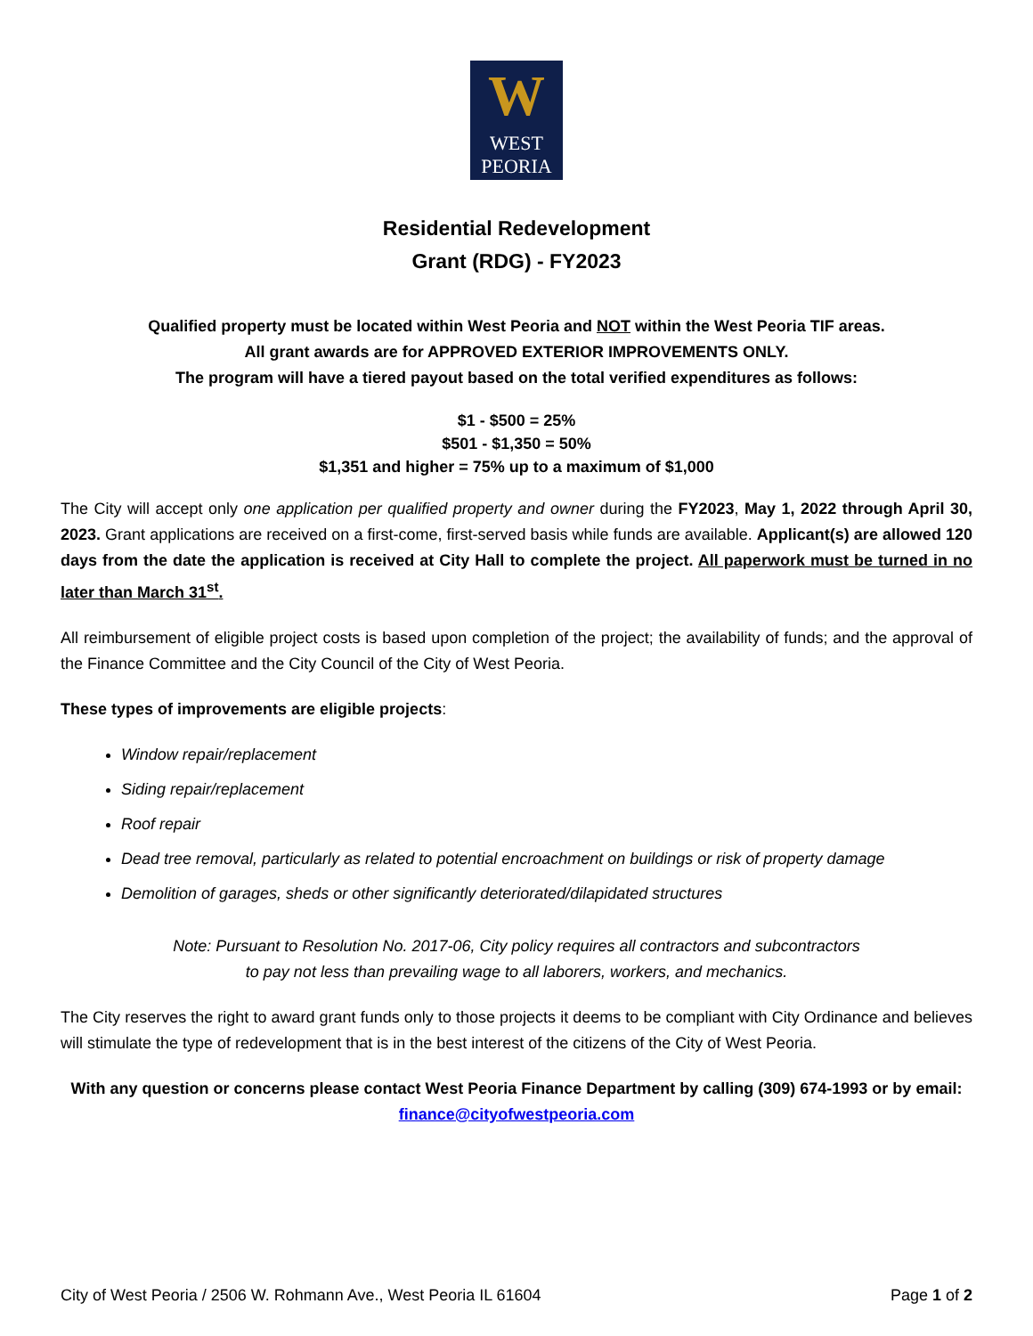W
WEST
PEORIA
Residential Redevelopment
Grant (RDG) - FY2023
Qualified property must be located within West Peoria and NOT within the West Peoria TIF areas.
All grant awards are for APPROVED EXTERIOR IMPROVEMENTS ONLY.
The program will have a tiered payout based on the total verified expenditures as follows:
$1 - $500 = 25%
$501 - $1,350 = 50%
$1,351 and higher = 75% up to a maximum of $1,000
The City will accept only one application per qualified property and owner during the FY2023, May 1, 2022 through April 30, 2023. Grant applications are received on a first-come, first-served basis while funds are available. Applicant(s) are allowed 120 days from the date the application is received at City Hall to complete the project. All paperwork must be turned in no later than March 31<sup>st</sup>.
All reimbursement of eligible project costs is based upon completion of the project; the availability of funds; and the approval of the Finance Committee and the City Council of the City of West Peoria.
These types of improvements are eligible projects:
Window repair/replacement
Siding repair/replacement
Roof repair
Dead tree removal, particularly as related to potential encroachment on buildings or risk of property damage
Demolition of garages, sheds or other significantly deteriorated/dilapidated structures
Note: Pursuant to Resolution No. 2017-06, City policy requires all contractors and subcontractors
to pay not less than prevailing wage to all laborers, workers, and mechanics.
The City reserves the right to award grant funds only to those projects it deems to be compliant with City Ordinance and believes will stimulate the type of redevelopment that is in the best interest of the citizens of the City of West Peoria.
With any question or concerns please contact West Peoria Finance Department by calling (309) 674-1993 or by email:
finance@cityofwestpeoria.com
City of West Peoria / 2506 W. Rohmann Ave., West Peoria IL 61604 Page 1 of 2